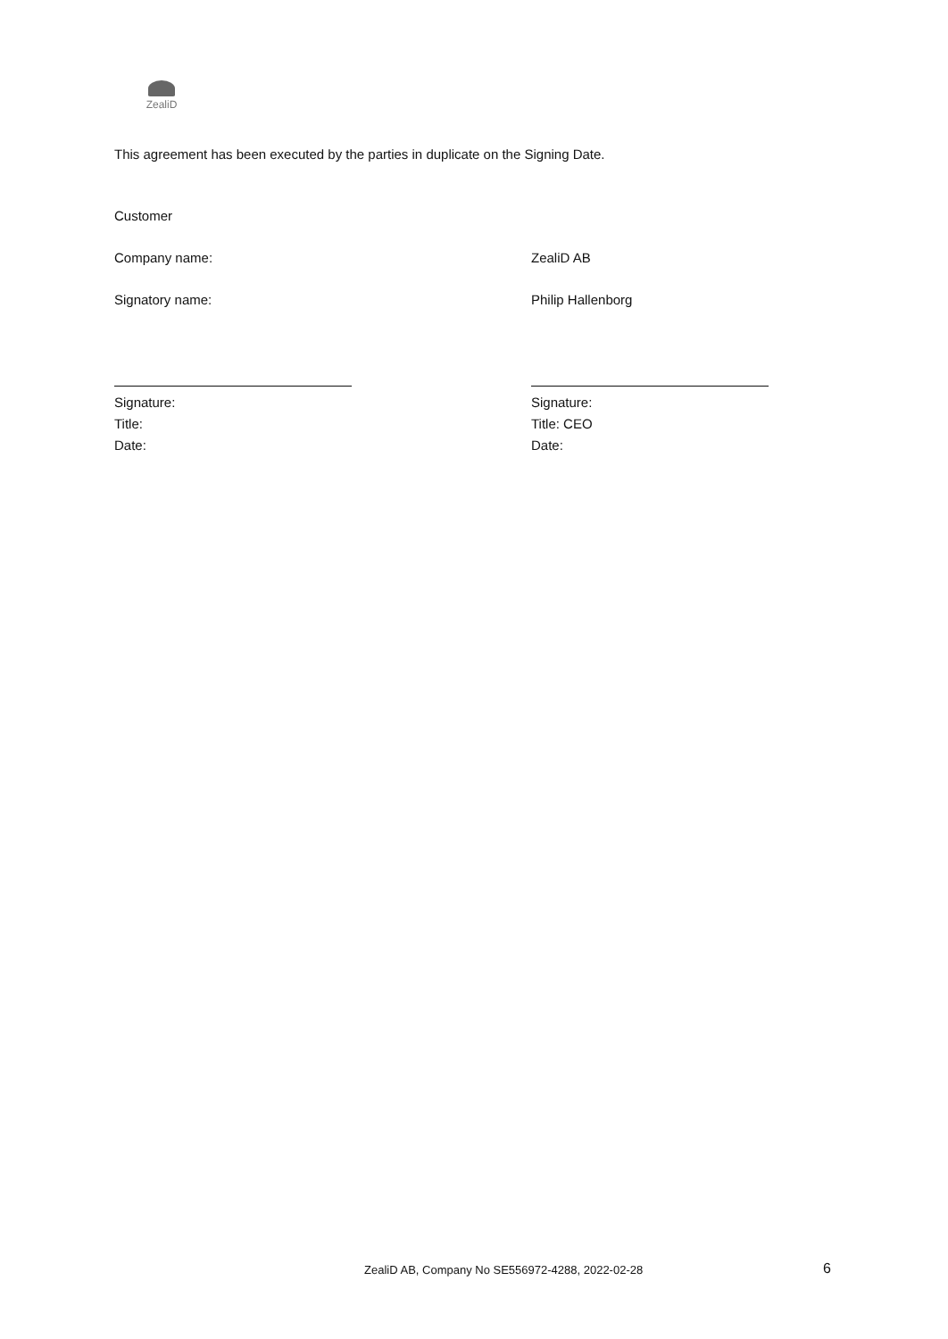ZealiD
This agreement has been executed by the parties in duplicate on the Signing Date.
Customer
Company name: ZealiD AB
Signatory name: Philip Hallenborg
Signature:
Title:
Date:
Signature:
Title: CEO
Date:
ZealiD AB, Company No SE556972-4288, 2022-02-28
6